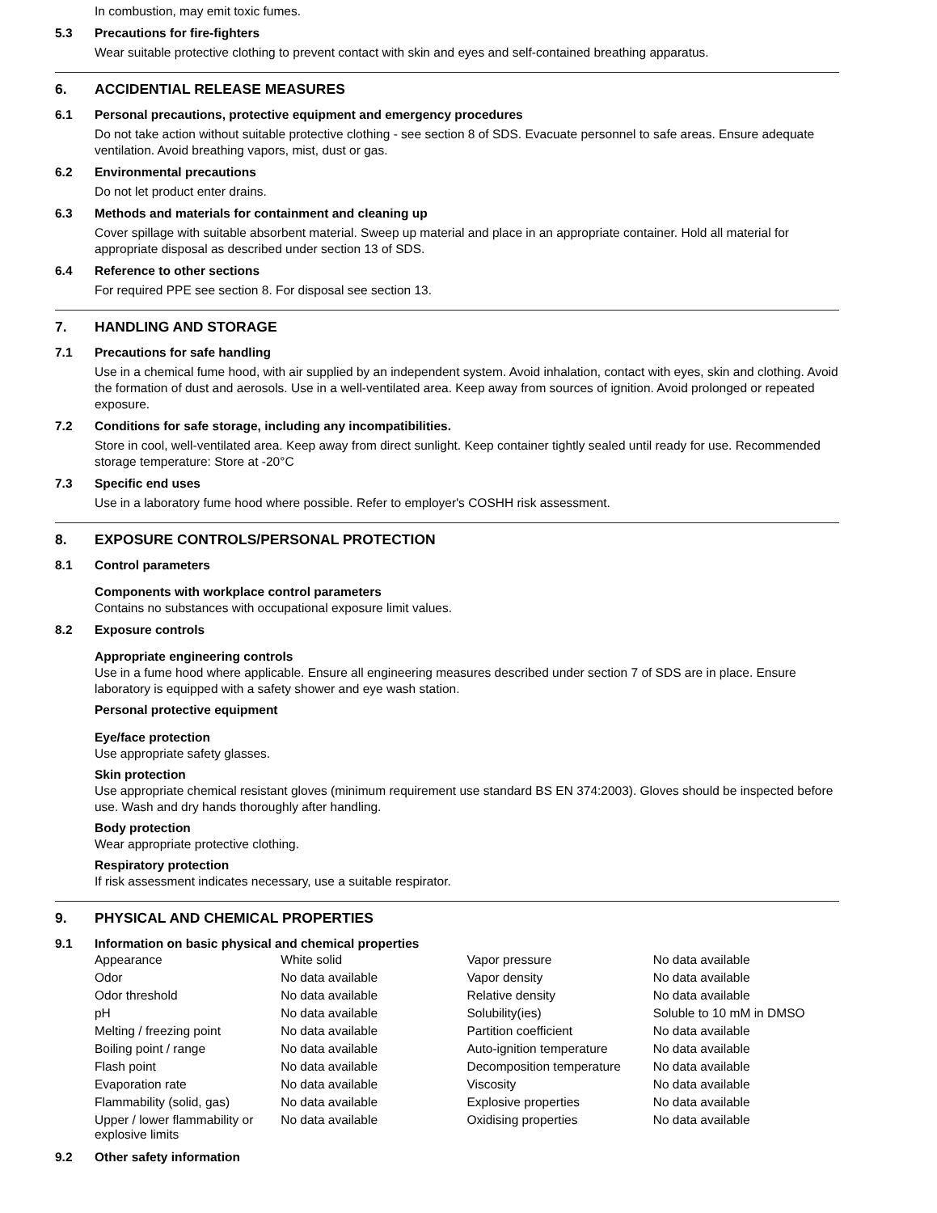In combustion, may emit toxic fumes.
5.3 Precautions for fire-fighters
Wear suitable protective clothing to prevent contact with skin and eyes and self-contained breathing apparatus.
6. ACCIDENTIAL RELEASE MEASURES
6.1 Personal precautions, protective equipment and emergency procedures
Do not take action without suitable protective clothing - see section 8 of SDS. Evacuate personnel to safe areas. Ensure adequate ventilation. Avoid breathing vapors, mist, dust or gas.
6.2 Environmental precautions
Do not let product enter drains.
6.3 Methods and materials for containment and cleaning up
Cover spillage with suitable absorbent material. Sweep up material and place in an appropriate container. Hold all material for appropriate disposal as described under section 13 of SDS.
6.4 Reference to other sections
For required PPE see section 8. For disposal see section 13.
7. HANDLING AND STORAGE
7.1 Precautions for safe handling
Use in a chemical fume hood, with air supplied by an independent system. Avoid inhalation, contact with eyes, skin and clothing. Avoid the formation of dust and aerosols. Use in a well-ventilated area. Keep away from sources of ignition. Avoid prolonged or repeated exposure.
7.2 Conditions for safe storage, including any incompatibilities.
Store in cool, well-ventilated area. Keep away from direct sunlight. Keep container tightly sealed until ready for use. Recommended storage temperature: Store at -20°C
7.3 Specific end uses
Use in a laboratory fume hood where possible. Refer to employer's COSHH risk assessment.
8. EXPOSURE CONTROLS/PERSONAL PROTECTION
8.1 Control parameters
Components with workplace control parameters
Contains no substances with occupational exposure limit values.
8.2 Exposure controls
Appropriate engineering controls
Use in a fume hood where applicable. Ensure all engineering measures described under section 7 of SDS are in place. Ensure laboratory is equipped with a safety shower and eye wash station.
Personal protective equipment
Eye/face protection
Use appropriate safety glasses.
Skin protection
Use appropriate chemical resistant gloves (minimum requirement use standard BS EN 374:2003). Gloves should be inspected before use. Wash and dry hands thoroughly after handling.
Body protection
Wear appropriate protective clothing.
Respiratory protection
If risk assessment indicates necessary, use a suitable respirator.
9. PHYSICAL AND CHEMICAL PROPERTIES
9.1 Information on basic physical and chemical properties
| Appearance | White solid | Vapor pressure | No data available |
| Odor | No data available | Vapor density | No data available |
| Odor threshold | No data available | Relative density | No data available |
| pH | No data available | Solubility(ies) | Soluble to 10 mM in DMSO |
| Melting / freezing point | No data available | Partition coefficient | No data available |
| Boiling point / range | No data available | Auto-ignition temperature | No data available |
| Flash point | No data available | Decomposition temperature | No data available |
| Evaporation rate | No data available | Viscosity | No data available |
| Flammability (solid, gas) | No data available | Explosive properties | No data available |
| Upper / lower flammability or explosive limits | No data available | Oxidising properties | No data available |
9.2 Other safety information